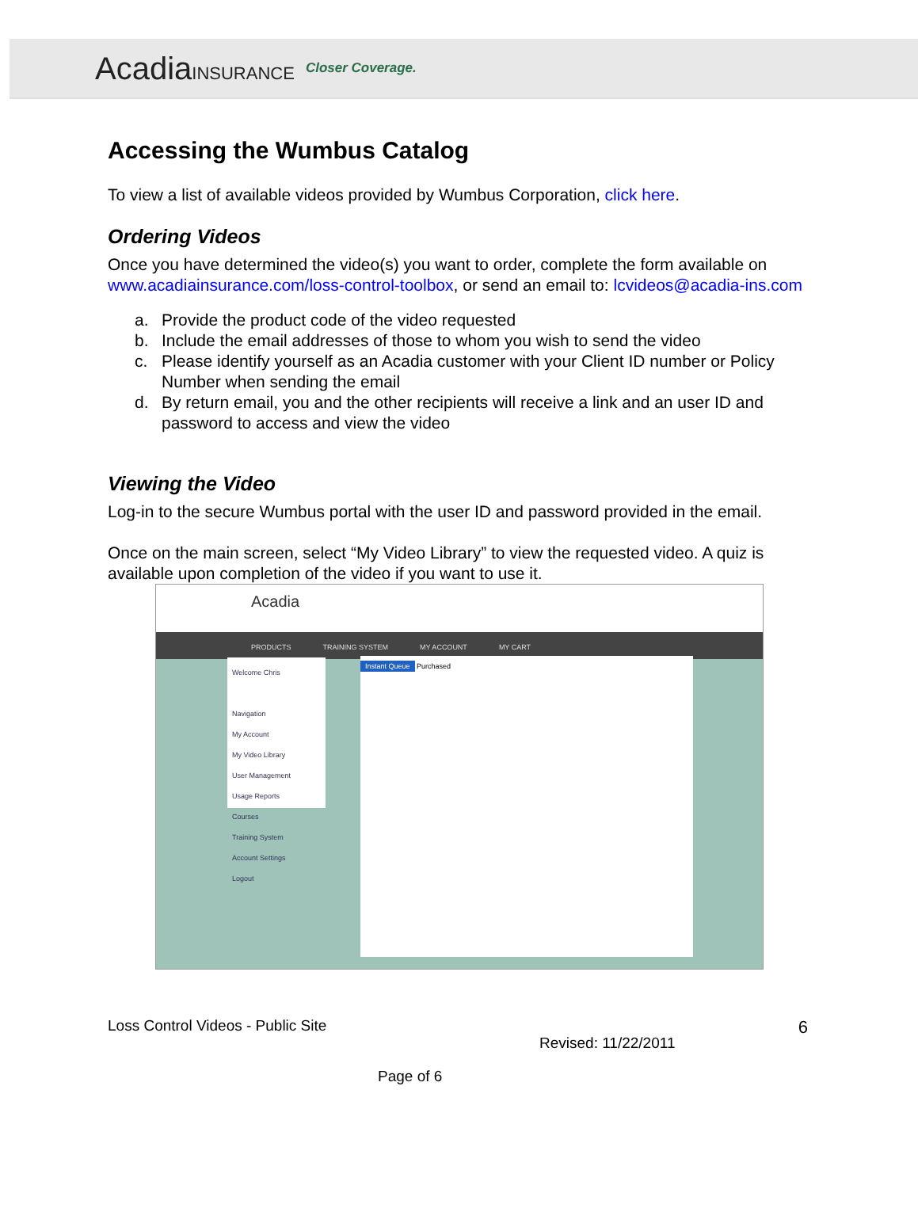AcadiaINSURANCE Closer Coverage.
Accessing the Wumbus Catalog
To view a list of available videos provided by Wumbus Corporation, click here.
Ordering Videos
Once you have determined the video(s) you want to order, complete the form available on www.acadiainsurance.com/loss-control-toolbox, or send an email to: lcvideos@acadia-ins.com
a. Provide the product code of the video requested
b. Include the email addresses of those to whom you wish to send the video
c. Please identify yourself as an Acadia customer with your Client ID number or Policy Number when sending the email
d. By return email, you and the other recipients will receive a link and an user ID and password to access and view the video
Viewing the Video
Log-in to the secure Wumbus portal with the user ID and password provided in the email.
Once on the main screen, select “My Video Library” to view the requested video. A quiz is available upon completion of the video if you want to use it.
Acadia
PRODUCTS TRAINING SYSTEM MY ACCOUNT MY CART
Welcome Chris
Navigation
My Account
My Video Library
User Management
Usage Reports
Courses
Training System
Account Settings
Logout
Instant Queue Purchased
Loss Control Videos - Public Site 6
Revised: 11/22/2011
Page of 6